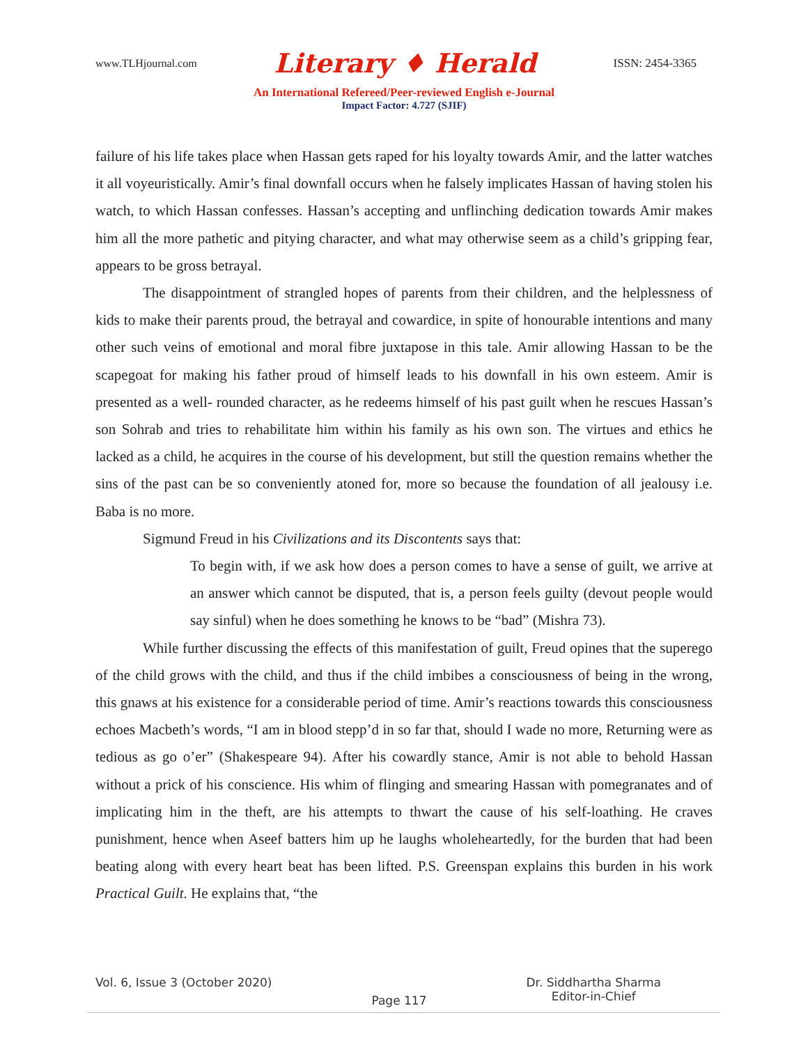www.TLHjournal.com Literary ♦ Herald ISSN: 2454-3365
An International Refereed/Peer-reviewed English e-Journal
Impact Factor: 4.727 (SJIF)
failure of his life takes place when Hassan gets raped for his loyalty towards Amir, and the latter watches it all voyeuristically. Amir’s final downfall occurs when he falsely implicates Hassan of having stolen his watch, to which Hassan confesses. Hassan’s accepting and unflinching dedication towards Amir makes him all the more pathetic and pitying character, and what may otherwise seem as a child’s gripping fear, appears to be gross betrayal.
The disappointment of strangled hopes of parents from their children, and the helplessness of kids to make their parents proud, the betrayal and cowardice, in spite of honourable intentions and many other such veins of emotional and moral fibre juxtapose in this tale. Amir allowing Hassan to be the scapegoat for making his father proud of himself leads to his downfall in his own esteem. Amir is presented as a well- rounded character, as he redeems himself of his past guilt when he rescues Hassan’s son Sohrab and tries to rehabilitate him within his family as his own son. The virtues and ethics he lacked as a child, he acquires in the course of his development, but still the question remains whether the sins of the past can be so conveniently atoned for, more so because the foundation of all jealousy i.e. Baba is no more.
Sigmund Freud in his Civilizations and its Discontents says that:
To begin with, if we ask how does a person comes to have a sense of guilt, we arrive at an answer which cannot be disputed, that is, a person feels guilty (devout people would say sinful) when he does something he knows to be “bad” (Mishra 73).
While further discussing the effects of this manifestation of guilt, Freud opines that the superego of the child grows with the child, and thus if the child imbibes a consciousness of being in the wrong, this gnaws at his existence for a considerable period of time. Amir’s reactions towards this consciousness echoes Macbeth’s words, “I am in blood stepp’d in so far that, should I wade no more, Returning were as tedious as go o’er” (Shakespeare 94). After his cowardly stance, Amir is not able to behold Hassan without a prick of his conscience. His whim of flinging and smearing Hassan with pomegranates and of implicating him in the theft, are his attempts to thwart the cause of his self-loathing. He craves punishment, hence when Aseef batters him up he laughs wholeheartedly, for the burden that had been beating along with every heart beat has been lifted. P.S. Greenspan explains this burden in his work Practical Guilt. He explains that, “the
Vol. 6, Issue 3 (October 2020) Page 117 Dr. Siddhartha Sharma
Editor-in-Chief